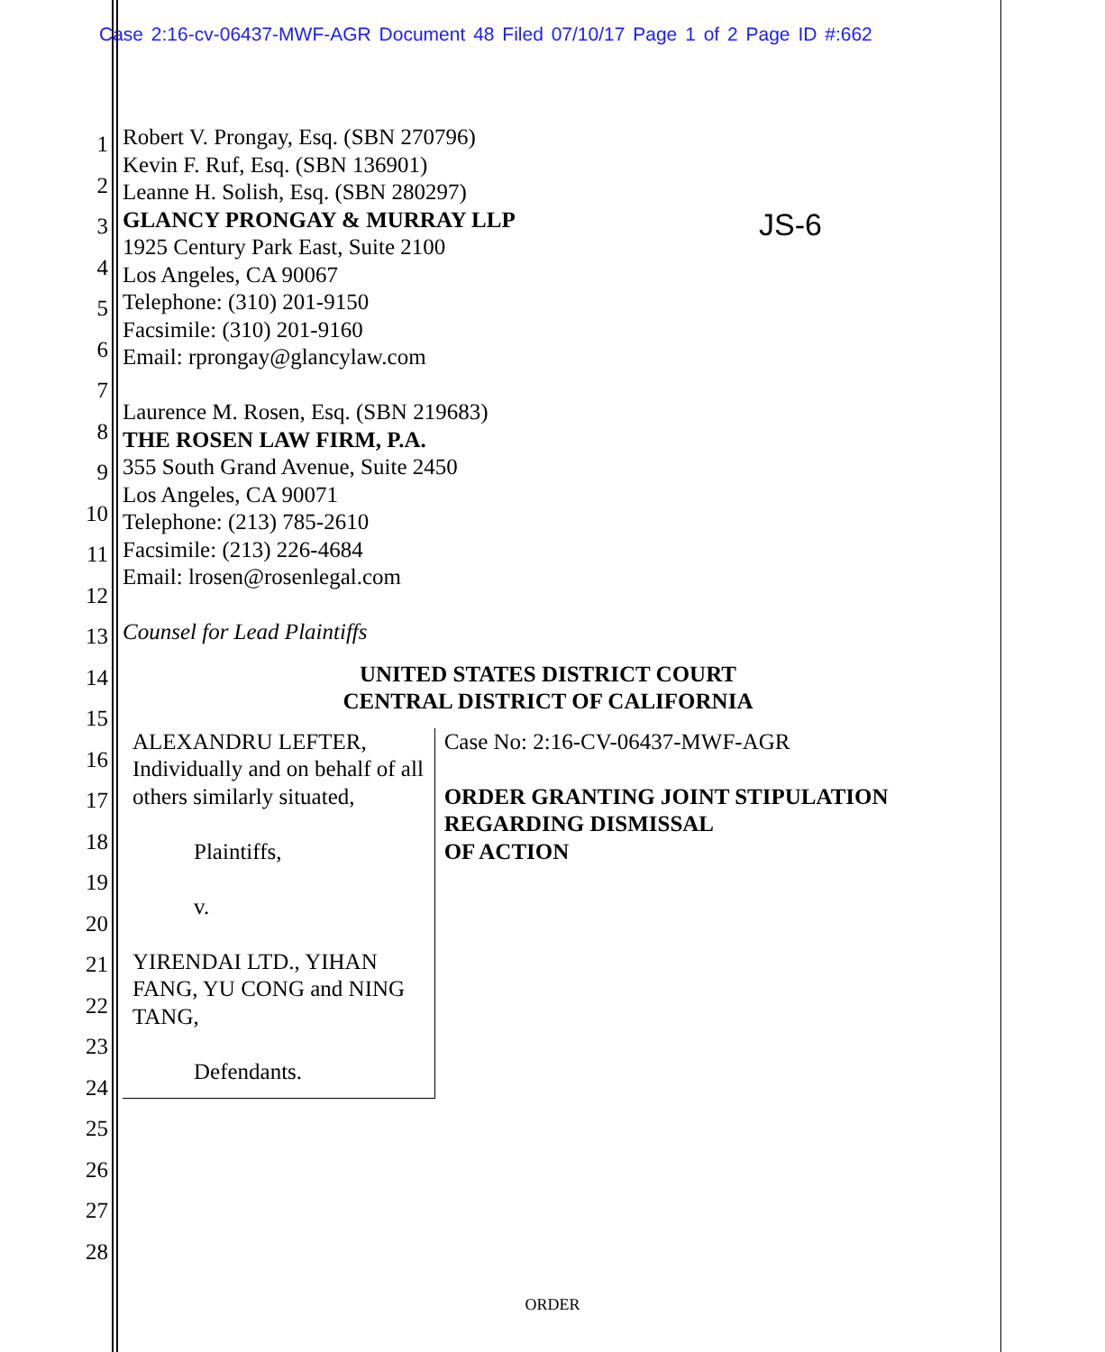Case 2:16-cv-06437-MWF-AGR Document 48 Filed 07/10/17 Page 1 of 2 Page ID #:662
JS-6
1
2
3
4
5
6
7
8
9
10
11
12
13
14
15
16
17
18
19
20
21
22
23
24
25
26
27
28
Robert V. Prongay, Esq. (SBN 270796)
Kevin F. Ruf, Esq. (SBN 136901)
Leanne H. Solish, Esq. (SBN 280297)
GLANCY PRONGAY & MURRAY LLP
1925 Century Park East, Suite 2100
Los Angeles, CA 90067
Telephone: (310) 201-9150
Facsimile: (310) 201-9160
Email: rprongay@glancylaw.com
Laurence M. Rosen, Esq. (SBN 219683)
THE ROSEN LAW FIRM, P.A.
355 South Grand Avenue, Suite 2450
Los Angeles, CA 90071
Telephone: (213) 785-2610
Facsimile: (213) 226-4684
Email: lrosen@rosenlegal.com
Counsel for Lead Plaintiffs
UNITED STATES DISTRICT COURT
CENTRAL DISTRICT OF CALIFORNIA
ALEXANDRU LEFTER, Individually and on behalf of all others similarly situated,
Plaintiffs,
v.
YIRENDAI LTD., YIHAN FANG, YU CONG and NING TANG,
Defendants.
Case No: 2:16-CV-06437-MWF-AGR
ORDER GRANTING JOINT STIPULATION REGARDING DISMISSAL
OF ACTION
ORDER